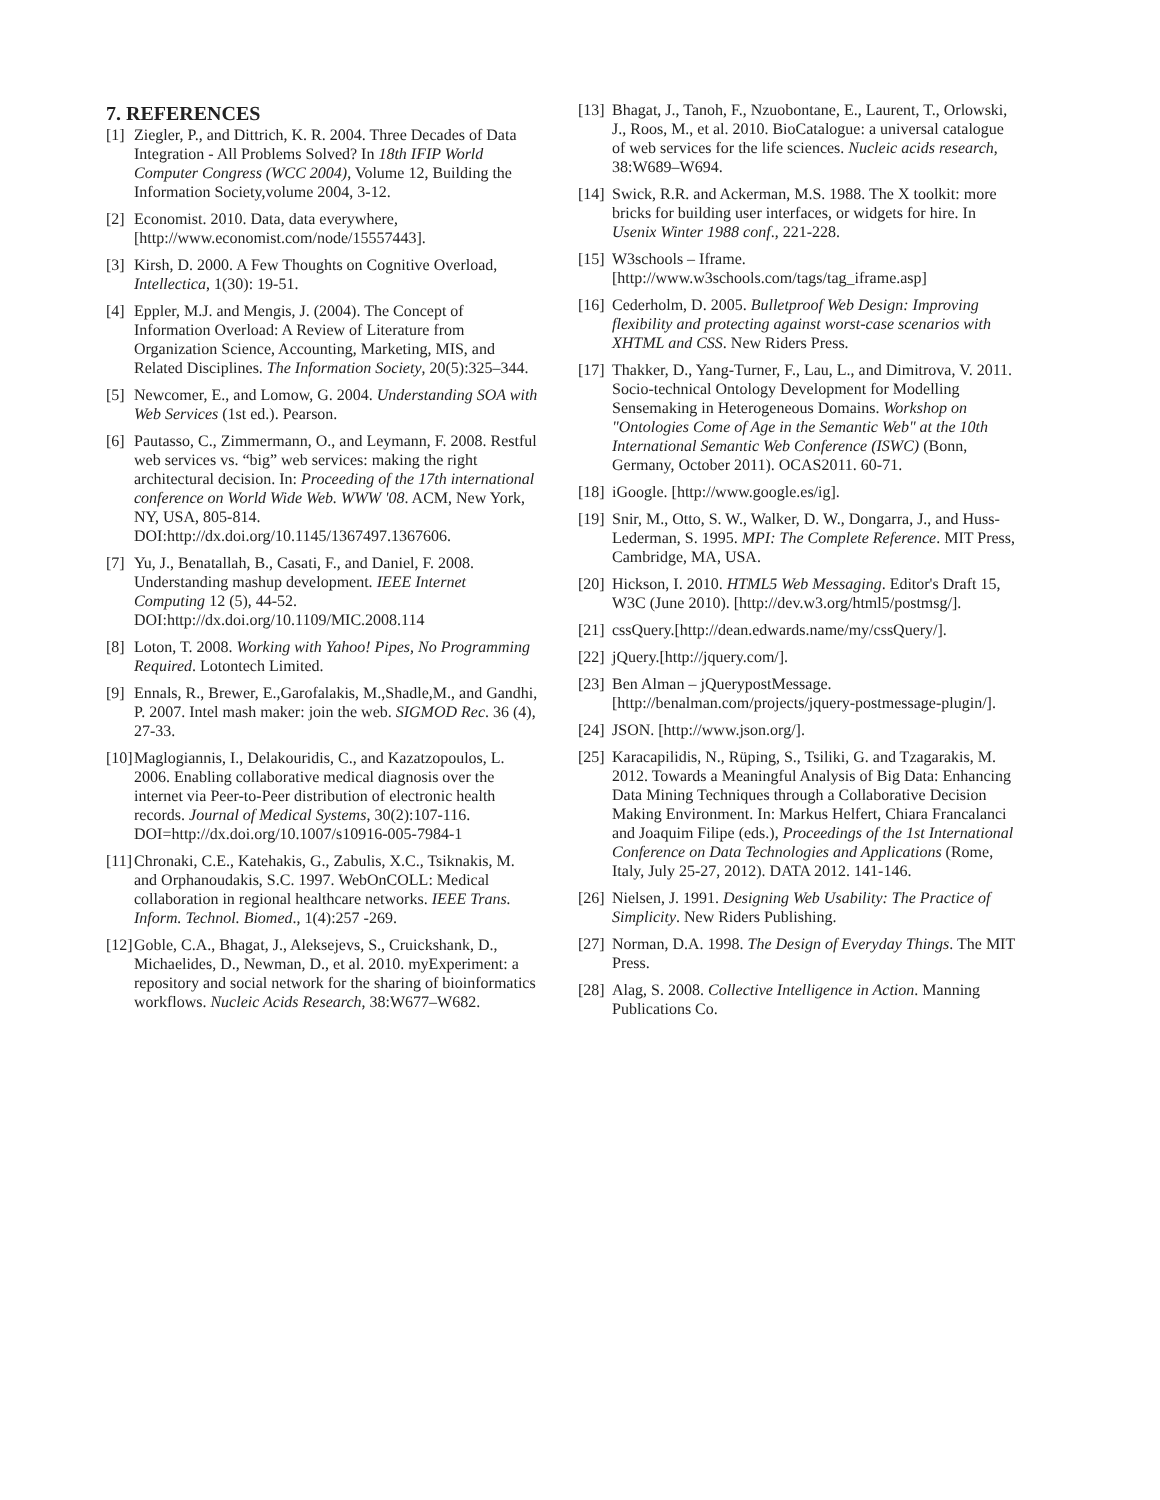7. REFERENCES
[1] Ziegler, P., and Dittrich, K. R. 2004. Three Decades of Data Integration - All Problems Solved? In 18th IFIP World Computer Congress (WCC 2004), Volume 12, Building the Information Society,volume 2004, 3-12.
[2] Economist. 2010. Data, data everywhere, [http://www.economist.com/node/15557443].
[3] Kirsh, D. 2000. A Few Thoughts on Cognitive Overload, Intellectica, 1(30): 19-51.
[4] Eppler, M.J. and Mengis, J. (2004). The Concept of Information Overload: A Review of Literature from Organization Science, Accounting, Marketing, MIS, and Related Disciplines. The Information Society, 20(5):325–344.
[5] Newcomer, E., and Lomow, G. 2004. Understanding SOA with Web Services (1st ed.). Pearson.
[6] Pautasso, C., Zimmermann, O., and Leymann, F. 2008. Restful web services vs. “big” web services: making the right architectural decision. In: Proceeding of the 17th international conference on World Wide Web. WWW '08. ACM, New York, NY, USA, 805-814. DOI:http://dx.doi.org/10.1145/1367497.1367606.
[7] Yu, J., Benatallah, B., Casati, F., and Daniel, F. 2008. Understanding mashup development. IEEE Internet Computing 12 (5), 44-52. DOI:http://dx.doi.org/10.1109/MIC.2008.114
[8] Loton, T. 2008. Working with Yahoo! Pipes, No Programming Required. Lotontech Limited.
[9] Ennals, R., Brewer, E.,Garofalakis, M.,Shadle,M., and Gandhi, P. 2007. Intel mash maker: join the web. SIGMOD Rec. 36 (4), 27-33.
[10] Maglogiannis, I., Delakouridis, C., and Kazatzopoulos, L. 2006. Enabling collaborative medical diagnosis over the internet via Peer-to-Peer distribution of electronic health records. Journal of Medical Systems, 30(2):107-116. DOI=http://dx.doi.org/10.1007/s10916-005-7984-1
[11] Chronaki, C.E., Katehakis, G., Zabulis, X.C., Tsiknakis, M. and Orphanoudakis, S.C. 1997. WebOnCOLL: Medical collaboration in regional healthcare networks. IEEE Trans. Inform. Technol. Biomed., 1(4):257 -269.
[12] Goble, C.A., Bhagat, J., Aleksejevs, S., Cruickshank, D., Michaelides, D., Newman, D., et al. 2010. myExperiment: a repository and social network for the sharing of bioinformatics workflows. Nucleic Acids Research, 38:W677–W682.
[13] Bhagat, J., Tanoh, F., Nzuobontane, E., Laurent, T., Orlowski, J., Roos, M., et al. 2010. BioCatalogue: a universal catalogue of web services for the life sciences. Nucleic acids research, 38:W689–W694.
[14] Swick, R.R. and Ackerman, M.S. 1988. The X toolkit: more bricks for building user interfaces, or widgets for hire. In Usenix Winter 1988 conf., 221-228.
[15] W3schools – Iframe. [http://www.w3schools.com/tags/tag_iframe.asp]
[16] Cederholm, D. 2005. Bulletproof Web Design: Improving flexibility and protecting against worst-case scenarios with XHTML and CSS. New Riders Press.
[17] Thakker, D., Yang-Turner, F., Lau, L., and Dimitrova, V. 2011. Socio-technical Ontology Development for Modelling Sensemaking in Heterogeneous Domains. Workshop on "Ontologies Come of Age in the Semantic Web" at the 10th International Semantic Web Conference (ISWC) (Bonn, Germany, October 2011). OCAS2011. 60-71.
[18] iGoogle. [http://www.google.es/ig].
[19] Snir, M., Otto, S. W., Walker, D. W., Dongarra, J., and Huss-Lederman, S. 1995. MPI: The Complete Reference. MIT Press, Cambridge, MA, USA.
[20] Hickson, I. 2010. HTML5 Web Messaging. Editor's Draft 15, W3C (June 2010). [http://dev.w3.org/html5/postmsg/].
[21] cssQuery.[http://dean.edwards.name/my/cssQuery/].
[22] jQuery.[http://jquery.com/].
[23] Ben Alman – jQuerypostMessage. [http://benalman.com/projects/jquery-postmessage-plugin/].
[24] JSON. [http://www.json.org/].
[25] Karacapilidis, N., Rüping, S., Tsiliki, G. and Tzagarakis, M. 2012. Towards a Meaningful Analysis of Big Data: Enhancing Data Mining Techniques through a Collaborative Decision Making Environment. In: Markus Helfert, Chiara Francalanci and Joaquim Filipe (eds.), Proceedings of the 1st International Conference on Data Technologies and Applications (Rome, Italy, July 25-27, 2012). DATA 2012. 141-146.
[26] Nielsen, J. 1991. Designing Web Usability: The Practice of Simplicity. New Riders Publishing.
[27] Norman, D.A. 1998. The Design of Everyday Things. The MIT Press.
[28] Alag, S. 2008. Collective Intelligence in Action. Manning Publications Co.